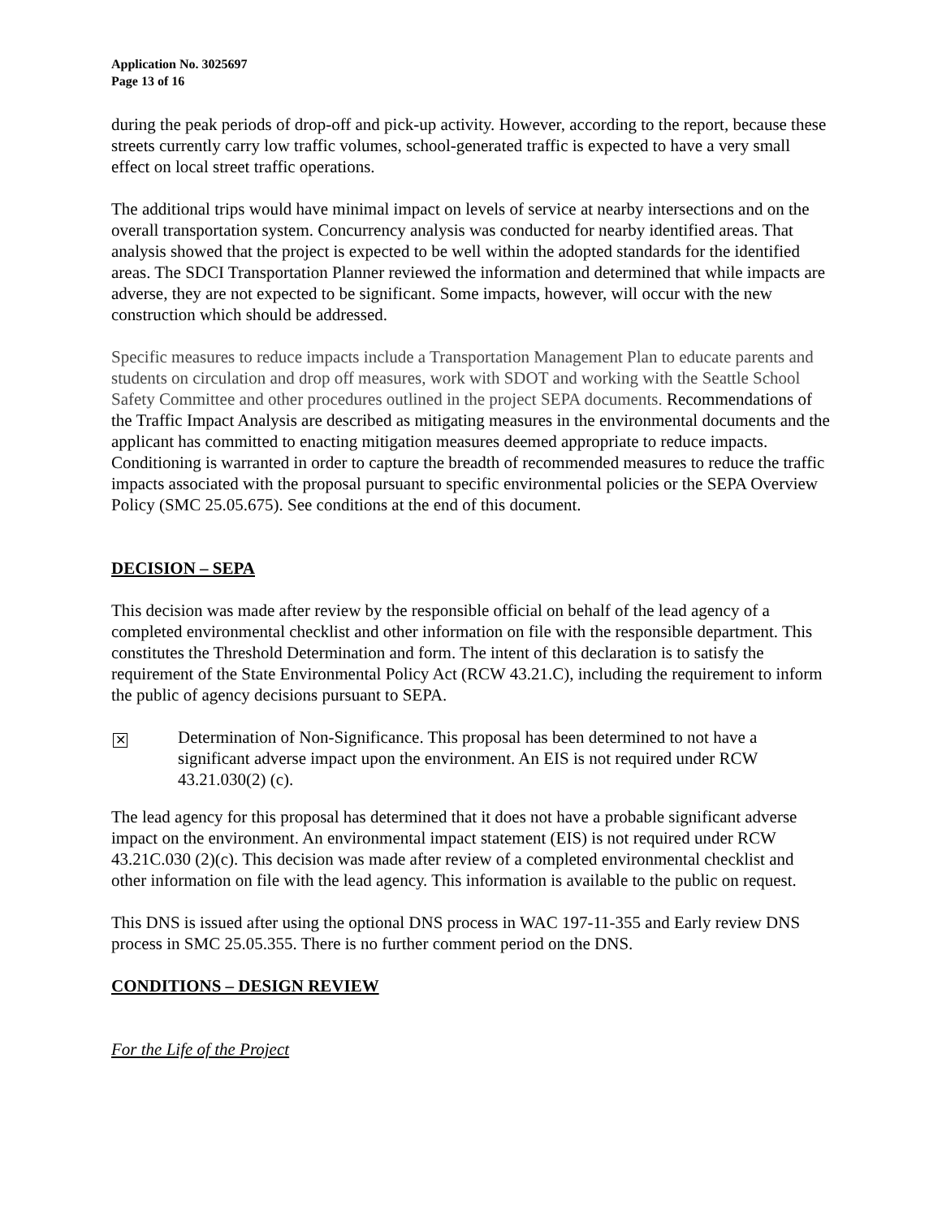Application No. 3025697
Page 13 of 16
during the peak periods of drop-off and pick-up activity. However, according to the report, because these streets currently carry low traffic volumes, school-generated traffic is expected to have a very small effect on local street traffic operations.
The additional trips would have minimal impact on levels of service at nearby intersections and on the overall transportation system. Concurrency analysis was conducted for nearby identified areas. That analysis showed that the project is expected to be well within the adopted standards for the identified areas. The SDCI Transportation Planner reviewed the information and determined that while impacts are adverse, they are not expected to be significant. Some impacts, however, will occur with the new construction which should be addressed.
Specific measures to reduce impacts include a Transportation Management Plan to educate parents and students on circulation and drop off measures, work with SDOT and working with the Seattle School Safety Committee and other procedures outlined in the project SEPA documents. Recommendations of the Traffic Impact Analysis are described as mitigating measures in the environmental documents and the applicant has committed to enacting mitigation measures deemed appropriate to reduce impacts. Conditioning is warranted in order to capture the breadth of recommended measures to reduce the traffic impacts associated with the proposal pursuant to specific environmental policies or the SEPA Overview Policy (SMC 25.05.675). See conditions at the end of this document.
DECISION – SEPA
This decision was made after review by the responsible official on behalf of the lead agency of a completed environmental checklist and other information on file with the responsible department. This constitutes the Threshold Determination and form. The intent of this declaration is to satisfy the requirement of the State Environmental Policy Act (RCW 43.21.C), including the requirement to inform the public of agency decisions pursuant to SEPA.
✕
Determination of Non-Significance. This proposal has been determined to not have a significant adverse impact upon the environment. An EIS is not required under RCW 43.21.030(2) (c).
The lead agency for this proposal has determined that it does not have a probable significant adverse impact on the environment. An environmental impact statement (EIS) is not required under RCW 43.21C.030 (2)(c). This decision was made after review of a completed environmental checklist and other information on file with the lead agency. This information is available to the public on request.
This DNS is issued after using the optional DNS process in WAC 197-11-355 and Early review DNS process in SMC 25.05.355. There is no further comment period on the DNS.
CONDITIONS – DESIGN REVIEW
For the Life of the Project